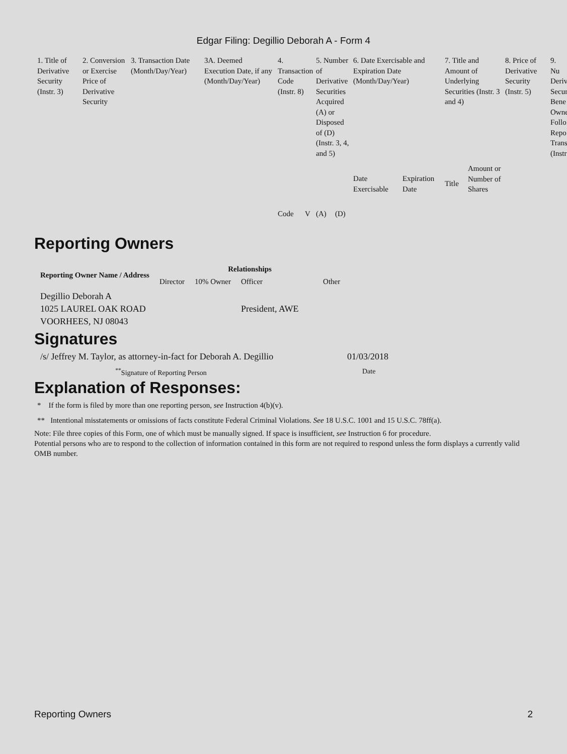Edgar Filing: Degillio Deborah A - Form 4
| 1. Title of Derivative Security (Instr. 3) | 2. Conversion or Exercise Price of Derivative Security | 3. Transaction Date (Month/Day/Year) | 3A. Deemed Execution Date, if any (Month/Day/Year) | 4. Transaction Code (Instr. 8) | | 5. Number of Derivative Securities Acquired (A) or Disposed of (D) (Instr. 3, 4, and 5) | | 6. Date Exercisable and Expiration Date (Month/Day/Year) | | 7. Title and Amount of Underlying Securities (Instr. 3 and 4) | | 8. Price of Derivative Security (Instr. 5) | 9. Nu Deriv Secur Bene Owne Follo Repo Trans (Instr |
| | | | | Code | V | (A) | (D) | Date Exercisable | Expiration Date | Title | Amount or Number of Shares | | |
Reporting Owners
| Reporting Owner Name / Address | Relationships | | | |
| --- | --- | --- | --- | --- |
| | Director | 10% Owner | Officer | Other |
| Degillio Deborah A 1025 LAUREL OAK ROAD VOORHEES, NJ 08043 | | | President, AWE | |
Signatures
| /s/ Jeffrey M. Taylor, as attorney-in-fact for Deborah A. Degillio | 01/03/2018 |
| <sup>**</sup> Signature of Reporting Person | Date |
Explanation of Responses:
* If the form is filed by more than one reporting person, see Instruction 4(b)(v).
** Intentional misstatements or omissions of facts constitute Federal Criminal Violations. See 18 U.S.C. 1001 and 15 U.S.C. 78ff(a).
Note: File three copies of this Form, one of which must be manually signed. If space is insufficient, see Instruction 6 for procedure.
Potential persons who are to respond to the collection of information contained in this form are not required to respond unless the form displays a currently valid OMB number.
Reporting Owners 2